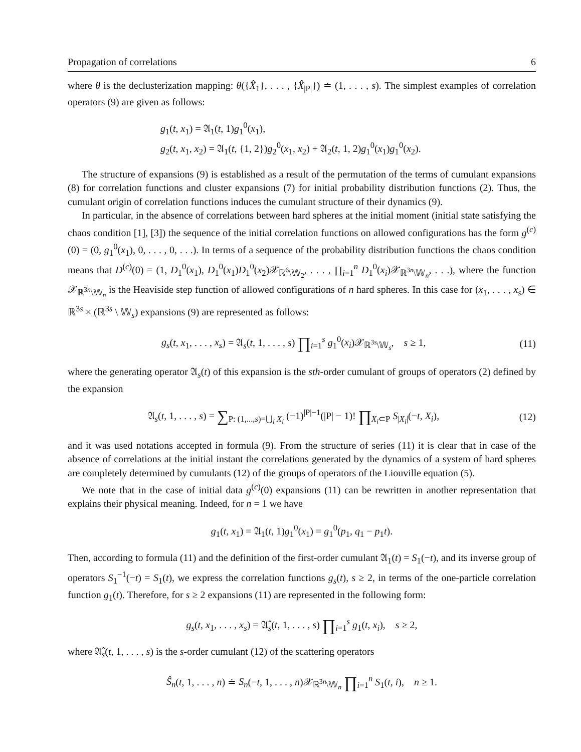Propagation of correlations 6
where θ is the declusterization mapping: θ({X̂<sub>1</sub>}, . . . , {X̂<sub>|P|</sub>}) ≐ (1, . . . , s). The simplest examples of correlation operators (9) are given as follows:
g<sub>1</sub>(t, x<sub>1</sub>) = 𝔄<sub>1</sub>(t, 1)g<sub>1</sub><sup>0</sup>(x<sub>1</sub>),
g<sub>2</sub>(t, x<sub>1</sub>, x<sub>2</sub>) = 𝔄<sub>1</sub>(t, {1, 2})g<sub>2</sub><sup>0</sup>(x<sub>1</sub>, x<sub>2</sub>) + 𝔄<sub>2</sub>(t, 1, 2)g<sub>1</sub><sup>0</sup>(x<sub>1</sub>)g<sub>1</sub><sup>0</sup>(x<sub>2</sub>).
The structure of expansions (9) is established as a result of the permutation of the terms of cumulant expansions (8) for correlation functions and cluster expansions (7) for initial probability distribution functions (2). Thus, the cumulant origin of correlation functions induces the cumulant structure of their dynamics (9).
In particular, in the absence of correlations between hard spheres at the initial moment (initial state satisfying the chaos condition [1], [3]) the sequence of the initial correlation functions on allowed configurations has the form g<sup>(c)</sup>(0) = (0, g<sub>1</sub><sup>0</sup>(x<sub>1</sub>), 0, . . . , 0, . . .). In terms of a sequence of the probability distribution functions the chaos condition means that D<sup>(c)</sup>(0) = (1, D<sub>1</sub><sup>0</sup>(x<sub>1</sub>), D<sub>1</sub><sup>0</sup>(x<sub>1</sub>)D<sub>1</sub><sup>0</sup>(x<sub>2</sub>)𝒳<sub>ℝ<sup>6</sup>\𝕎<sub>2</sub></sub>, . . . , ∏<sub>i=1</sub><sup>n</sup> D<sub>1</sub><sup>0</sup>(x<sub>i</sub>)𝒳<sub>ℝ<sup>3n</sup>\𝕎<sub>n</sub></sub>, . . .), where the function 𝒳<sub>ℝ<sup>3n</sup>\𝕎<sub>n</sub></sub> is the Heaviside step function of allowed configurations of n hard spheres. In this case for (x<sub>1</sub>, . . . , x<sub>s</sub>) ∈ ℝ<sup>3s</sup> × (ℝ<sup>3s</sup> \ 𝕎<sub>s</sub>) expansions (9) are represented as follows:
g<sub>s</sub>(t, x<sub>1</sub>, . . . , x<sub>s</sub>) = 𝔄<sub>s</sub>(t, 1, . . . , s) ∏<sub>i=1</sub><sup>s</sup> g<sub>1</sub><sup>0</sup>(x<sub>i</sub>)𝒳<sub>ℝ<sup>3s</sup>\𝕎<sub>s</sub></sub>, s ≥ 1, (11)
where the generating operator 𝔄<sub>s</sub>(t) of this expansion is the sth-order cumulant of groups of operators (2) defined by the expansion
𝔄<sub>s</sub>(t, 1, . . . , s) = ∑<sub>P: (1,...,s)=⋃<sub>i</sub> X<sub>i</sub></sub> (−1)<sup>|P|−1</sup>(|P| − 1)! ∏<sub>X<sub>i</sub>⊂P</sub> S<sub>|X<sub>i</sub>|</sub>(−t, X<sub>i</sub>), (12)
and it was used notations accepted in formula (9). From the structure of series (11) it is clear that in case of the absence of correlations at the initial instant the correlations generated by the dynamics of a system of hard spheres are completely determined by cumulants (12) of the groups of operators of the Liouville equation (5).
We note that in the case of initial data g<sup>(c)</sup>(0) expansions (11) can be rewritten in another representation that explains their physical meaning. Indeed, for n = 1 we have
g<sub>1</sub>(t, x<sub>1</sub>) = 𝔄<sub>1</sub>(t, 1)g<sub>1</sub><sup>0</sup>(x<sub>1</sub>) = g<sub>1</sub><sup>0</sup>(p<sub>1</sub>, q<sub>1</sub> − p<sub>1</sub>t).
Then, according to formula (11) and the definition of the first-order cumulant 𝔄<sub>1</sub>(t) = S<sub>1</sub>(−t), and its inverse group of operators S<sub>1</sub><sup>−1</sup>(−t) = S<sub>1</sub>(t), we express the correlation functions g<sub>s</sub>(t), s ≥ 2, in terms of the one-particle correlation function g<sub>1</sub>(t). Therefore, for s ≥ 2 expansions (11) are represented in the following form:
g<sub>s</sub>(t, x<sub>1</sub>, . . . , x<sub>s</sub>) = 𝔄̂<sub>s</sub>(t, 1, . . . , s) ∏<sub>i=1</sub><sup>s</sup> g<sub>1</sub>(t, x<sub>i</sub>), s ≥ 2,
where 𝔄̂<sub>s</sub>(t, 1, . . . , s) is the s-order cumulant (12) of the scattering operators
Ŝ<sub>n</sub>(t, 1, . . . , n) ≐ S<sub>n</sub>(−t, 1, . . . , n)𝒳<sub>ℝ<sup>3n</sup>\𝕎<sub>n</sub></sub> ∏<sub>i=1</sub><sup>n</sup> S<sub>1</sub>(t, i), n ≥ 1.